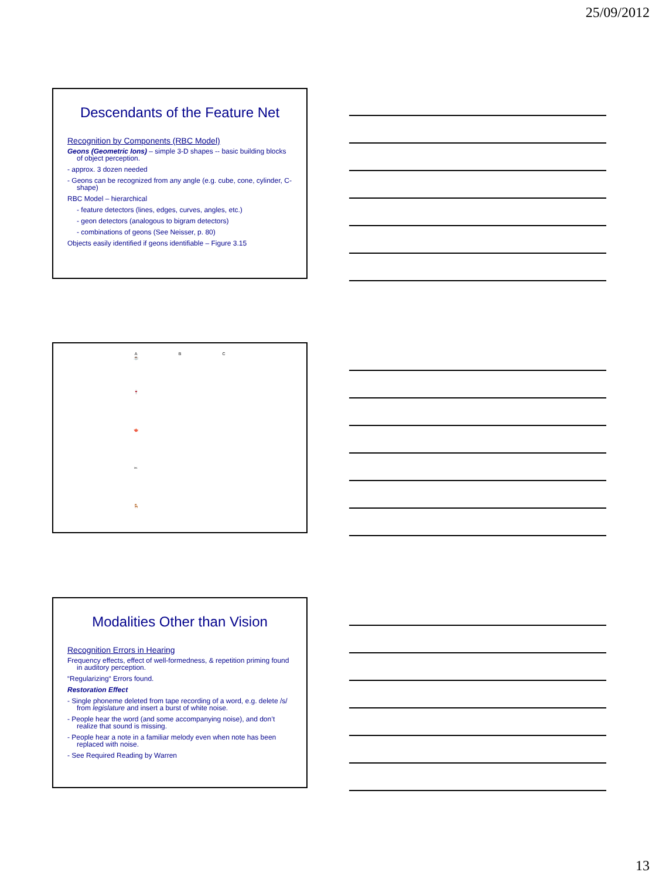25/09/2012
Descendants of the Feature Net
Recognition by Components (RBC Model)
Geons (Geometric Ions) – simple 3-D shapes -- basic building blocks of object perception.
- approx. 3 dozen needed
- Geons can be recognized from any angle (e.g. cube, cone, cylinder, C-shape)
RBC Model – hierarchical
- feature detectors (lines, edges, curves, angles, etc.)
- geon detectors (analogous to bigram detectors)
- combinations of geons (See Neisser, p. 80)
Objects easily identified if geons identifiable – Figure 3.15
A
☕
B
C
🍷
🫖
✂
🪑
Modalities Other than Vision
Recognition Errors in Hearing
Frequency effects, effect of well-formedness, & repetition priming found in auditory perception.
“Regularizing“ Errors found.
Restoration Effect
- Single phoneme deleted from tape recording of a word, e.g. delete /s/ from legislature and insert a burst of white noise.
- People hear the word (and some accompanying noise), and don’t realize that sound is missing.
- People hear a note in a familiar melody even when note has been replaced with noise.
- See Required Reading by Warren
13